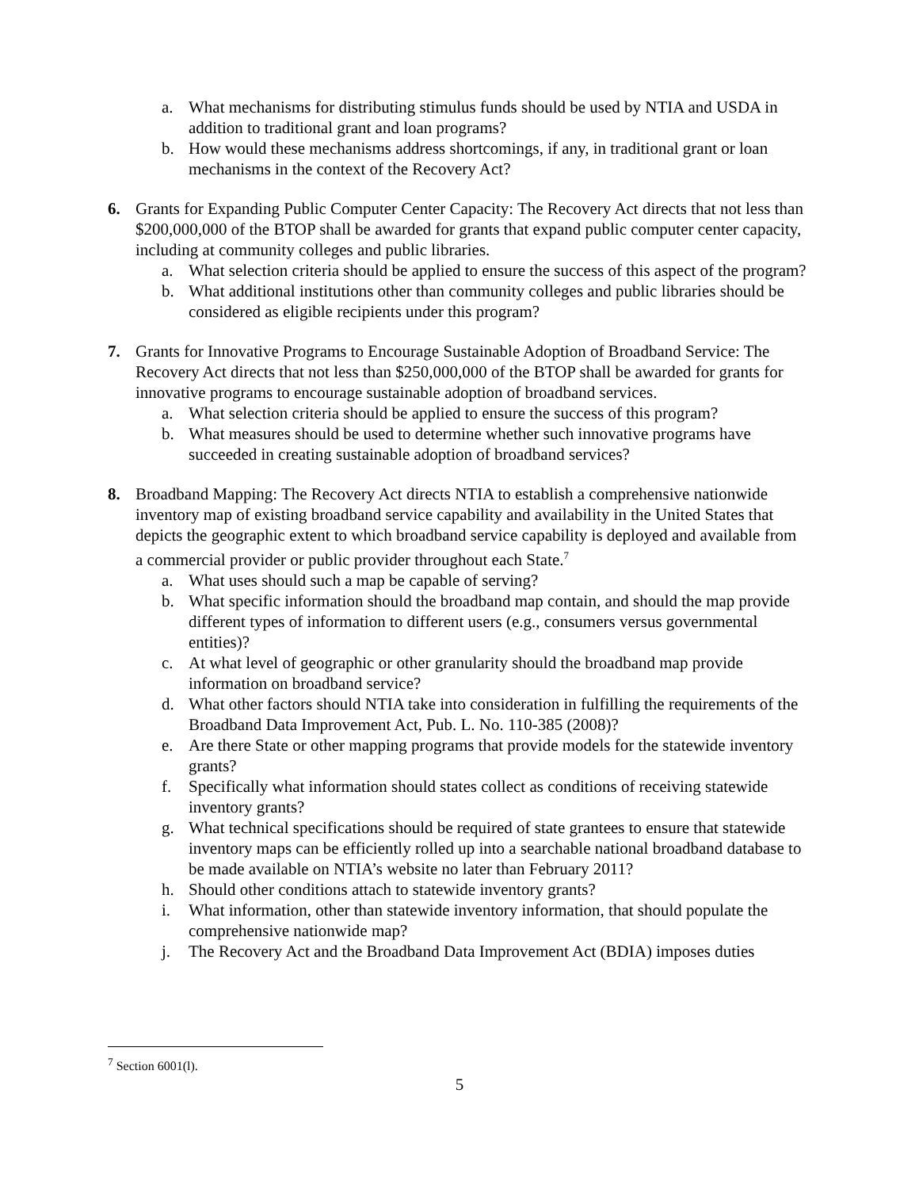a. What mechanisms for distributing stimulus funds should be used by NTIA and USDA in addition to traditional grant and loan programs?
b. How would these mechanisms address shortcomings, if any, in traditional grant or loan mechanisms in the context of the Recovery Act?
6. Grants for Expanding Public Computer Center Capacity: The Recovery Act directs that not less than $200,000,000 of the BTOP shall be awarded for grants that expand public computer center capacity, including at community colleges and public libraries.
a. What selection criteria should be applied to ensure the success of this aspect of the program?
b. What additional institutions other than community colleges and public libraries should be considered as eligible recipients under this program?
7. Grants for Innovative Programs to Encourage Sustainable Adoption of Broadband Service: The Recovery Act directs that not less than $250,000,000 of the BTOP shall be awarded for grants for innovative programs to encourage sustainable adoption of broadband services.
a. What selection criteria should be applied to ensure the success of this program?
b. What measures should be used to determine whether such innovative programs have succeeded in creating sustainable adoption of broadband services?
8. Broadband Mapping: The Recovery Act directs NTIA to establish a comprehensive nationwide inventory map of existing broadband service capability and availability in the United States that depicts the geographic extent to which broadband service capability is deployed and available from a commercial provider or public provider throughout each State.<sup>7</sup>
a. What uses should such a map be capable of serving?
b. What specific information should the broadband map contain, and should the map provide different types of information to different users (e.g., consumers versus governmental entities)?
c. At what level of geographic or other granularity should the broadband map provide information on broadband service?
d. What other factors should NTIA take into consideration in fulfilling the requirements of the Broadband Data Improvement Act, Pub. L. No. 110-385 (2008)?
e. Are there State or other mapping programs that provide models for the statewide inventory grants?
f. Specifically what information should states collect as conditions of receiving statewide inventory grants?
g. What technical specifications should be required of state grantees to ensure that statewide inventory maps can be efficiently rolled up into a searchable national broadband database to be made available on NTIA’s website no later than February 2011?
h. Should other conditions attach to statewide inventory grants?
i. What information, other than statewide inventory information, that should populate the comprehensive nationwide map?
j. The Recovery Act and the Broadband Data Improvement Act (BDIA) imposes duties
<sup>7</sup> Section 6001(l).
5